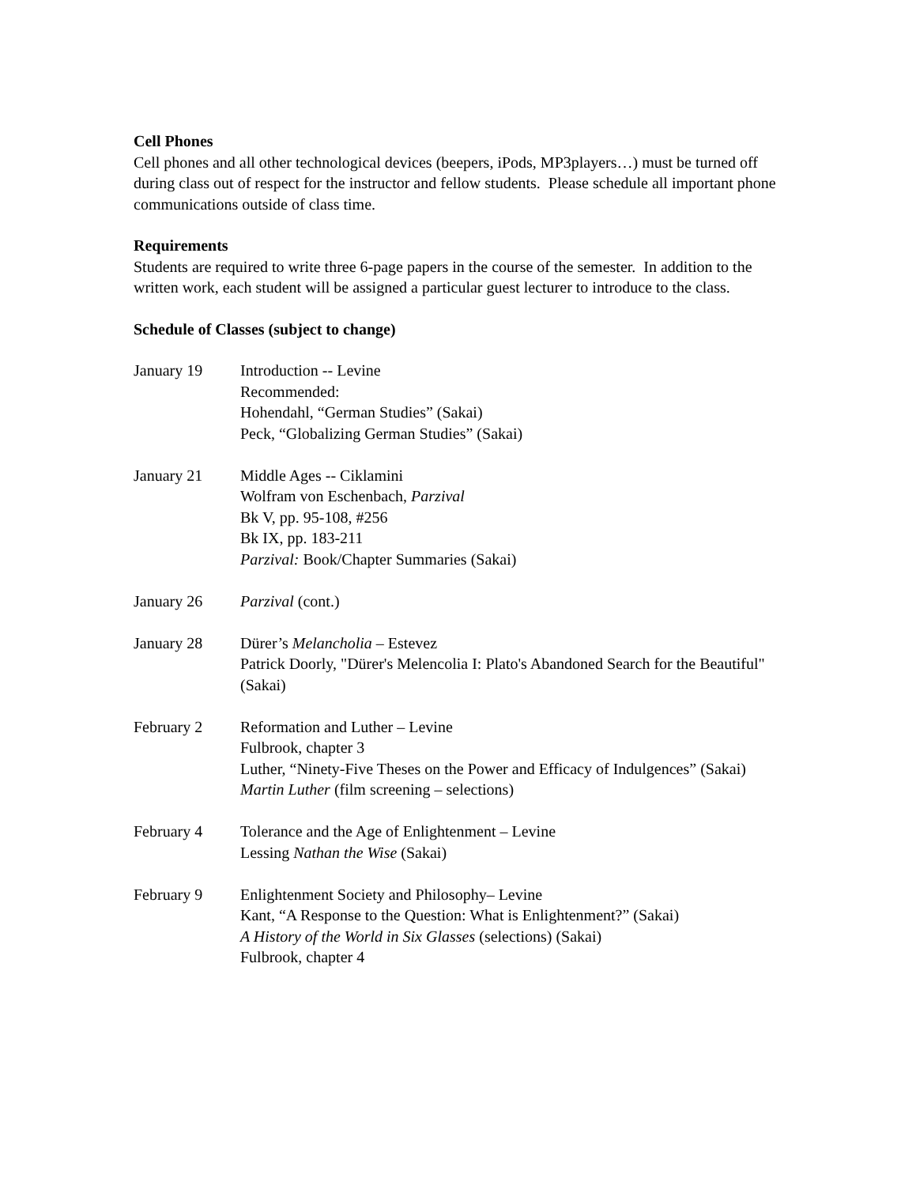Cell Phones
Cell phones and all other technological devices (beepers, iPods, MP3players…) must be turned off during class out of respect for the instructor and fellow students. Please schedule all important phone communications outside of class time.
Requirements
Students are required to write three 6-page papers in the course of the semester. In addition to the written work, each student will be assigned a particular guest lecturer to introduce to the class.
Schedule of Classes (subject to change)
January 19 Introduction -- Levine
Recommended:
Hohendahl, “German Studies” (Sakai)
Peck, “Globalizing German Studies” (Sakai)
January 21 Middle Ages -- Ciklamini
Wolfram von Eschenbach, Parzival
Bk V, pp. 95-108, #256
Bk IX, pp. 183-211
Parzival: Book/Chapter Summaries (Sakai)
January 26 Parzival (cont.)
January 28 Dürer’s Melancholia – Estevez
Patrick Doorly, "Dürer's Melencolia I: Plato's Abandoned Search for the Beautiful" (Sakai)
February 2 Reformation and Luther – Levine
Fulbrook, chapter 3
Luther, “Ninety-Five Theses on the Power and Efficacy of Indulgences” (Sakai)
Martin Luther (film screening – selections)
February 4 Tolerance and the Age of Enlightenment – Levine
Lessing Nathan the Wise (Sakai)
February 9 Enlightenment Society and Philosophy– Levine
Kant, “A Response to the Question: What is Enlightenment?” (Sakai)
A History of the World in Six Glasses (selections) (Sakai)
Fulbrook, chapter 4